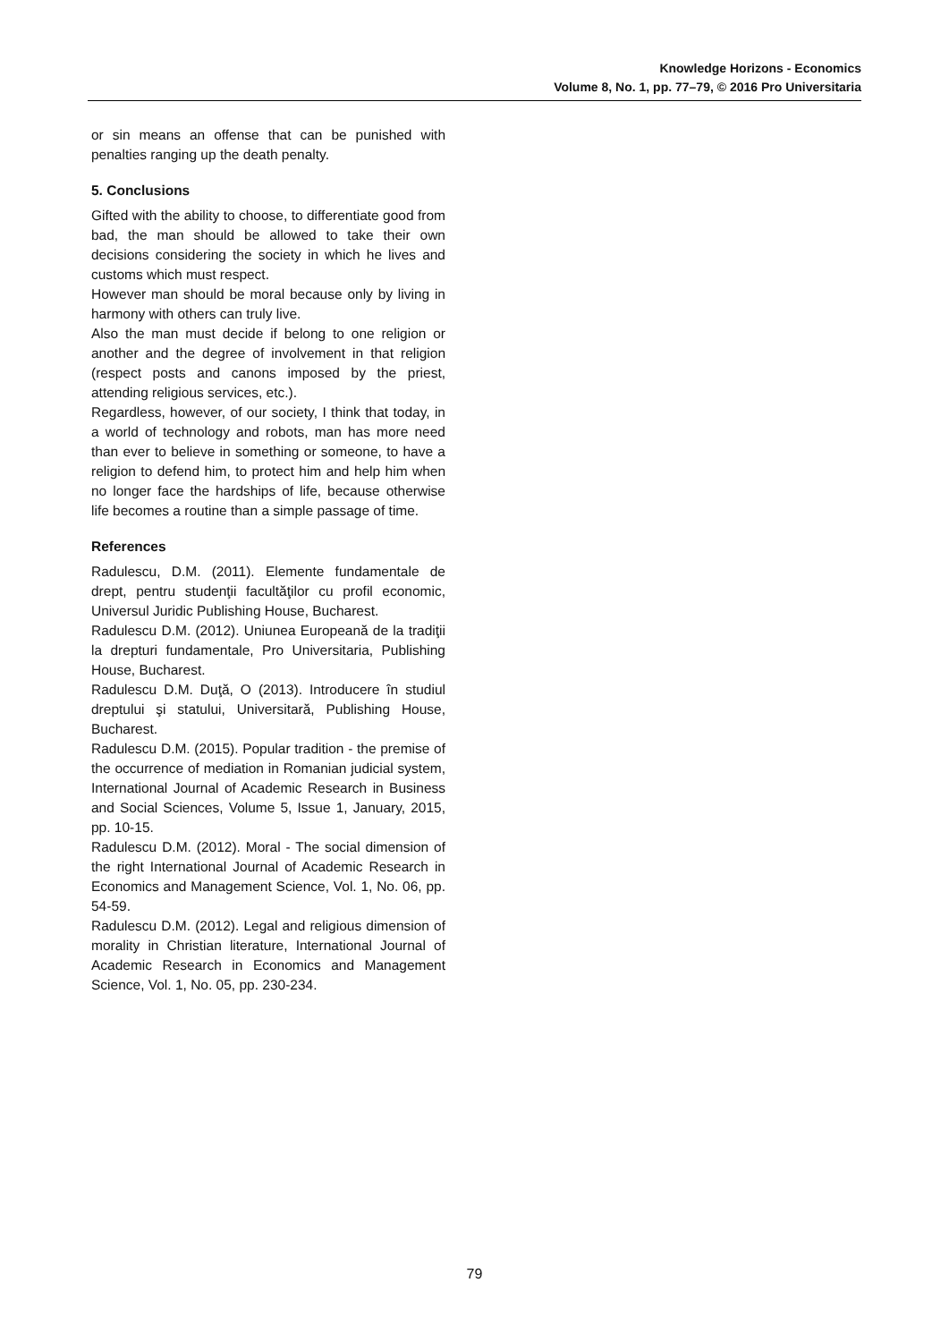Knowledge Horizons - Economics
Volume 8, No. 1, pp. 77–79, © 2016 Pro Universitaria
or sin means an offense that can be punished with penalties ranging up the death penalty.
5. Conclusions
Gifted with the ability to choose, to differentiate good from bad, the man should be allowed to take their own decisions considering the society in which he lives and customs which must respect.
However man should be moral because only by living in harmony with others can truly live.
Also the man must decide if belong to one religion or another and the degree of involvement in that religion (respect posts and canons imposed by the priest, attending religious services, etc.).
Regardless, however, of our society, I think that today, in a world of technology and robots, man has more need than ever to believe in something or someone, to have a religion to defend him, to protect him and help him when no longer face the hardships of life, because otherwise life becomes a routine than a simple passage of time.
References
Radulescu, D.M. (2011). Elemente fundamentale de drept, pentru studenţii facultăţilor cu profil economic, Universul Juridic Publishing House, Bucharest.
Radulescu D.M. (2012). Uniunea Europeană de la tradiţii la drepturi fundamentale, Pro Universitaria, Publishing House, Bucharest.
Radulescu D.M. Duţă, O (2013). Introducere în studiul dreptului şi statului, Universitară, Publishing House, Bucharest.
Radulescu D.M. (2015). Popular tradition - the premise of the occurrence of mediation in Romanian judicial system, International Journal of Academic Research in Business and Social Sciences, Volume 5, Issue 1, January, 2015, pp. 10-15.
Radulescu D.M. (2012). Moral - The social dimension of the right International Journal of Academic Research in Economics and Management Science, Vol. 1, No. 06, pp. 54-59.
Radulescu D.M. (2012). Legal and religious dimension of morality in Christian literature, International Journal of Academic Research in Economics and Management Science, Vol. 1, No. 05, pp. 230-234.
79